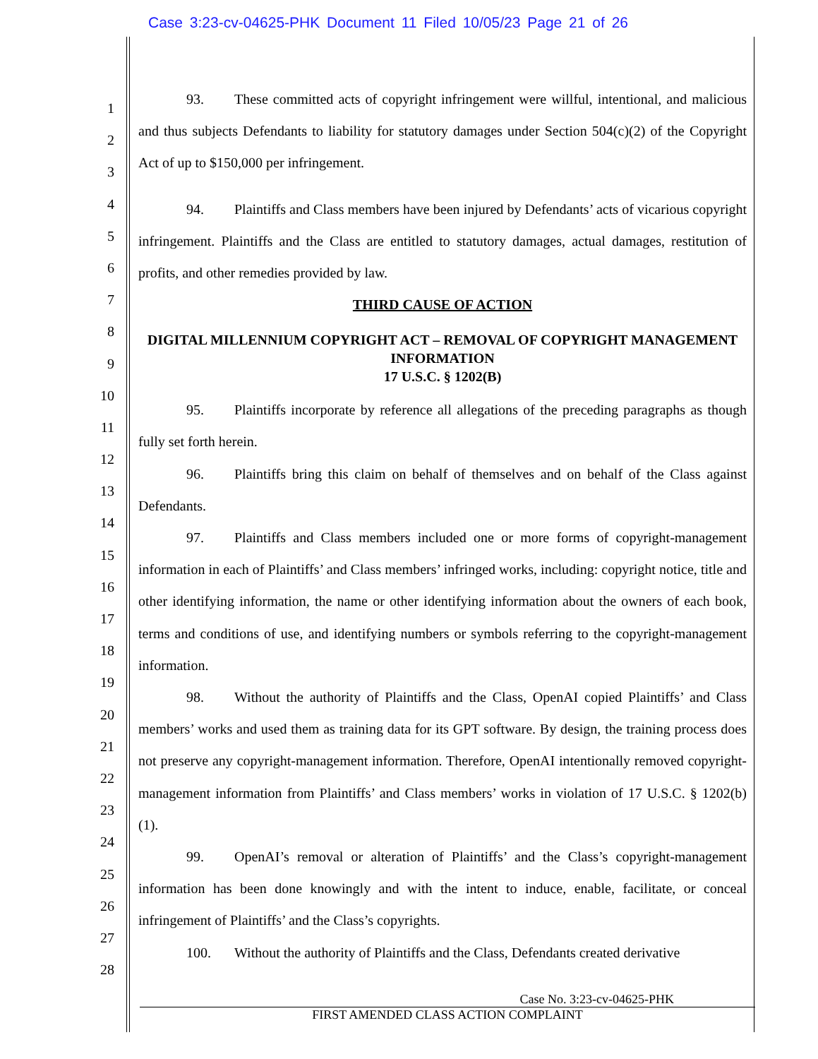Case 3:23-cv-04625-PHK Document 11 Filed 10/05/23 Page 21 of 26
1
2
3
4
5
6
7
8
9
10
11
12
13
14
15
16
17
18
19
20
21
22
23
24
25
26
27
28
93. These committed acts of copyright infringement were willful, intentional, and malicious and thus subjects Defendants to liability for statutory damages under Section 504(c)(2) of the Copyright Act of up to $150,000 per infringement.
94. Plaintiffs and Class members have been injured by Defendants’ acts of vicarious copyright infringement. Plaintiffs and the Class are entitled to statutory damages, actual damages, restitution of profits, and other remedies provided by law.
THIRD CAUSE OF ACTION
DIGITAL MILLENNIUM COPYRIGHT ACT – REMOVAL OF COPYRIGHT MANAGEMENT INFORMATION
17 U.S.C. § 1202(B)
95. Plaintiffs incorporate by reference all allegations of the preceding paragraphs as though fully set forth herein.
96. Plaintiffs bring this claim on behalf of themselves and on behalf of the Class against Defendants.
97. Plaintiffs and Class members included one or more forms of copyright-management information in each of Plaintiffs’ and Class members’ infringed works, including: copyright notice, title and other identifying information, the name or other identifying information about the owners of each book, terms and conditions of use, and identifying numbers or symbols referring to the copyright-management information.
98. Without the authority of Plaintiffs and the Class, OpenAI copied Plaintiffs’ and Class members’ works and used them as training data for its GPT software. By design, the training process does not preserve any copyright-management information. Therefore, OpenAI intentionally removed copyright-management information from Plaintiffs’ and Class members’ works in violation of 17 U.S.C. § 1202(b)(1).
99. OpenAI’s removal or alteration of Plaintiffs’ and the Class’s copyright-management information has been done knowingly and with the intent to induce, enable, facilitate, or conceal infringement of Plaintiffs’ and the Class’s copyrights.
100. Without the authority of Plaintiffs and the Class, Defendants created derivative
Case No. 3:23-cv-04625-PHK
FIRST AMENDED CLASS ACTION COMPLAINT